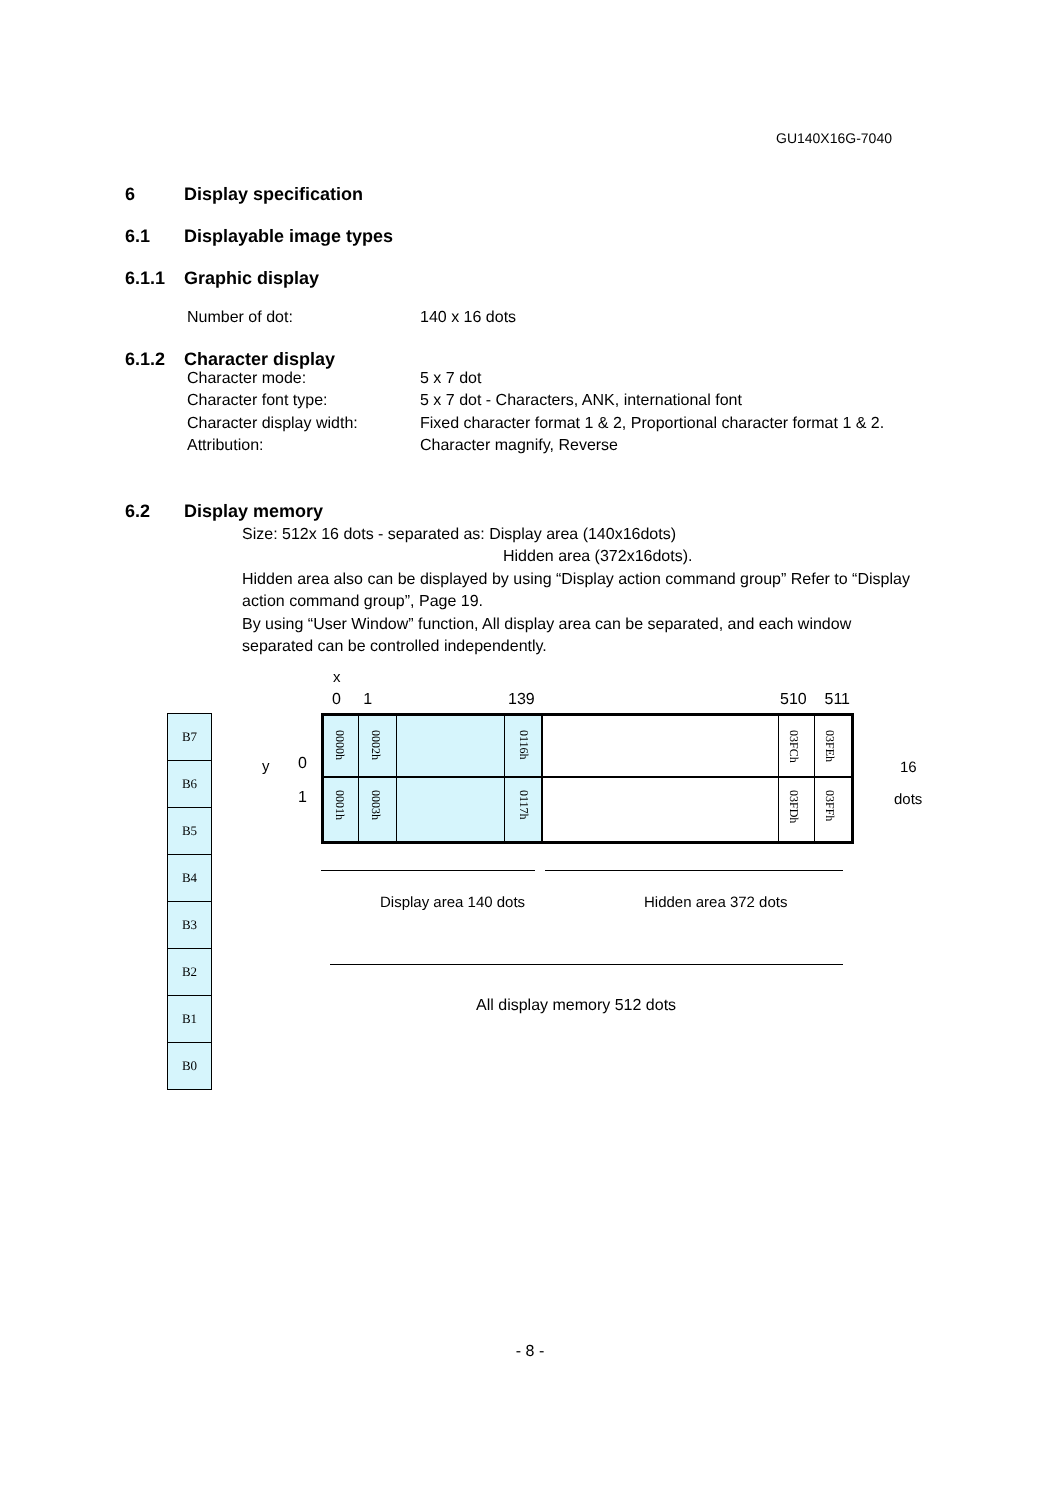GU140X16G-7040
6 Display specification
6.1 Displayable image types
6.1.1 Graphic display
Number of dot: 140 x 16 dots
6.1.2 Character display
Character mode: 5 x 7 dot
Character font type: 5 x 7 dot - Characters, ANK, international font
Character display width: Fixed character format 1 & 2, Proportional character format 1 & 2.
Attribution: Character magnify, Reverse
6.2 Display memory
Size: 512x 16 dots - separated as: Display area (140x16dots)
Hidden area (372x16dots).
Hidden area also can be displayed by using “Display action command group” Refer to “Display action command group”, Page 19.
By using “User Window” function, All display area can be separated, and each window separated can be controlled independently.
x
0 1 139 510 511
B7
B6
B5
B4
B3
B2
B1
B0
y 0
1
0000h
0001h
0002h
0003h
0116h
0117h
03FCh
03FDh
03FEh
03FFh
16
dots
Display area 140 dots Hidden area 372 dots
All display memory 512 dots
- 8 -